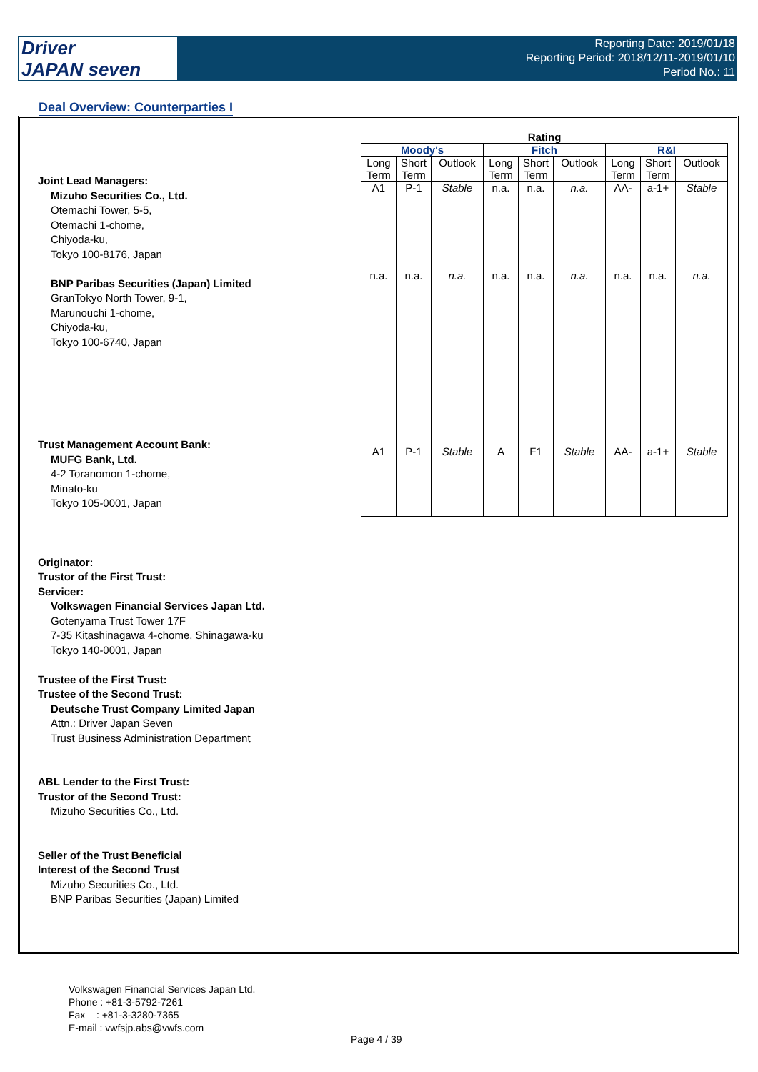Driver
JAPAN seven
Reporting Date: 2019/01/18
Reporting Period: 2018/12/11-2019/01/10
Period No.: 11
Deal Overview: Counterparties I
Joint Lead Managers:
Mizuho Securities Co., Ltd.
Otemachi Tower, 5-5,
Otemachi 1-chome,
Chiyoda-ku,
Tokyo 100-8176, Japan
BNP Paribas Securities (Japan) Limited
GranTokyo North Tower, 9-1,
Marunouchi 1-chome,
Chiyoda-ku,
Tokyo 100-6740, Japan
Trust Management Account Bank:
MUFG Bank, Ltd.
4-2 Toranomon 1-chome,
Minato-ku
Tokyo 105-0001, Japan
Originator:
Trustor of the First Trust:
Servicer:
Volkswagen Financial Services Japan Ltd.
Gotenyama Trust Tower 17F
7-35 Kitashinagawa 4-chome, Shinagawa-ku
Tokyo 140-0001, Japan
Trustee of the First Trust:
Trustee of the Second Trust:
Deutsche Trust Company Limited Japan
Attn.: Driver Japan Seven
Trust Business Administration Department
ABL Lender to the First Trust:
Trustor of the Second Trust:
Mizuho Securities Co., Ltd.
Seller of the Trust Beneficial
Interest of the Second Trust
Mizuho Securities Co., Ltd.
BNP Paribas Securities (Japan) Limited
| Rating | | | | | | | | |
| --- | --- | --- | --- | --- | --- | --- | --- | --- |
| Moody's | | | Fitch | | | R&I | | |
| Long Term | Short Term | Outlook | Long Term | Short Term | Outlook | Long Term | Short Term | Outlook |
| A1 | P-1 | Stable | n.a. | n.a. | n.a. | AA- | a-1+ | Stable |
| n.a. | n.a. | n.a. | n.a. | n.a. | n.a. | n.a. | n.a. | n.a. |
| A1 | P-1 | Stable | A | F1 | Stable | AA- | a-1+ | Stable |
Volkswagen Financial Services Japan Ltd.
Phone : +81-3-5792-7261
Fax : +81-3-3280-7365
E-mail : vwfsjp.abs@vwfs.com
Page 4 / 39